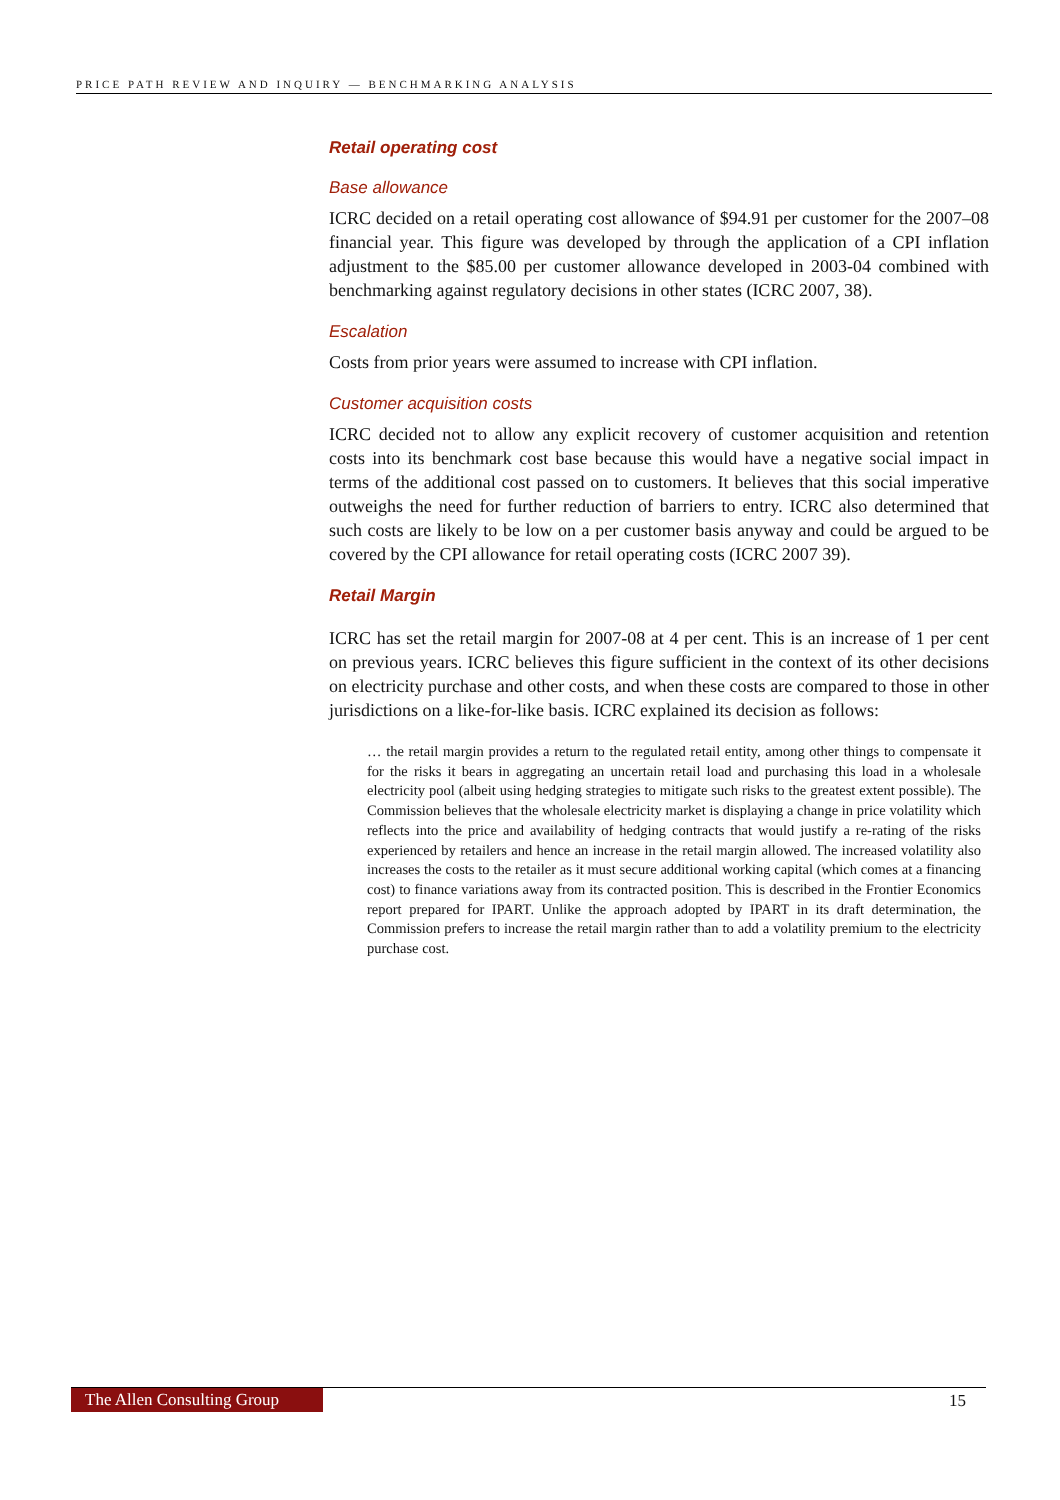PRICE PATH REVIEW AND INQUIRY — BENCHMARKING ANALYSIS
Retail operating cost
Base allowance
ICRC decided on a retail operating cost allowance of $94.91 per customer for the 2007–08 financial year. This figure was developed by through the application of a CPI inflation adjustment to the $85.00 per customer allowance developed in 2003-04 combined with benchmarking against regulatory decisions in other states (ICRC 2007, 38).
Escalation
Costs from prior years were assumed to increase with CPI inflation.
Customer acquisition costs
ICRC decided not to allow any explicit recovery of customer acquisition and retention costs into its benchmark cost base because this would have a negative social impact in terms of the additional cost passed on to customers. It believes that this social imperative outweighs the need for further reduction of barriers to entry. ICRC also determined that such costs are likely to be low on a per customer basis anyway and could be argued to be covered by the CPI allowance for retail operating costs (ICRC 2007 39).
Retail Margin
ICRC has set the retail margin for 2007-08 at 4 per cent. This is an increase of 1 per cent on previous years. ICRC believes this figure sufficient in the context of its other decisions on electricity purchase and other costs, and when these costs are compared to those in other jurisdictions on a like-for-like basis. ICRC explained its decision as follows:
… the retail margin provides a return to the regulated retail entity, among other things to compensate it for the risks it bears in aggregating an uncertain retail load and purchasing this load in a wholesale electricity pool (albeit using hedging strategies to mitigate such risks to the greatest extent possible). The Commission believes that the wholesale electricity market is displaying a change in price volatility which reflects into the price and availability of hedging contracts that would justify a re-rating of the risks experienced by retailers and hence an increase in the retail margin allowed. The increased volatility also increases the costs to the retailer as it must secure additional working capital (which comes at a financing cost) to finance variations away from its contracted position. This is described in the Frontier Economics report prepared for IPART. Unlike the approach adopted by IPART in its draft determination, the Commission prefers to increase the retail margin rather than to add a volatility premium to the electricity purchase cost.
The Allen Consulting Group 15